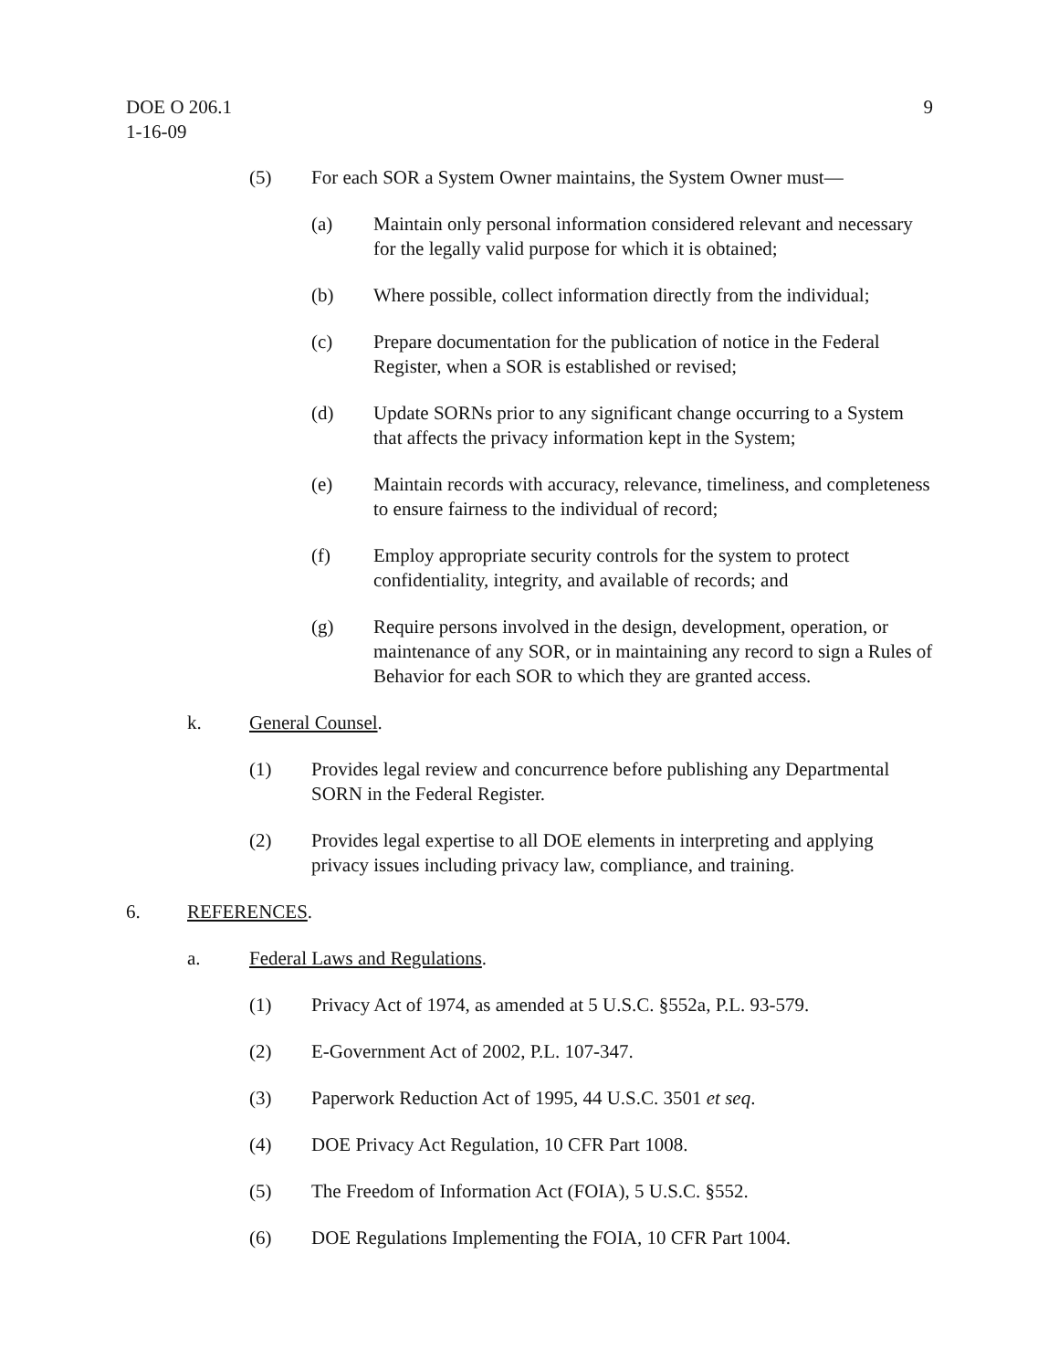9 DOE O 206.1
1-16-09
(5) For each SOR a System Owner maintains, the System Owner must—
(a) Maintain only personal information considered relevant and necessary for the legally valid purpose for which it is obtained;
(b) Where possible, collect information directly from the individual;
(c) Prepare documentation for the publication of notice in the Federal Register, when a SOR is established or revised;
(d) Update SORNs prior to any significant change occurring to a System that affects the privacy information kept in the System;
(e) Maintain records with accuracy, relevance, timeliness, and completeness to ensure fairness to the individual of record;
(f) Employ appropriate security controls for the system to protect confidentiality, integrity, and available of records; and
(g) Require persons involved in the design, development, operation, or maintenance of any SOR, or in maintaining any record to sign a Rules of Behavior for each SOR to which they are granted access.
k. General Counsel.
(1) Provides legal review and concurrence before publishing any Departmental SORN in the Federal Register.
(2) Provides legal expertise to all DOE elements in interpreting and applying privacy issues including privacy law, compliance, and training.
6. REFERENCES.
a. Federal Laws and Regulations.
(1) Privacy Act of 1974, as amended at 5 U.S.C. §552a, P.L. 93-579.
(2) E-Government Act of 2002, P.L. 107-347.
(3) Paperwork Reduction Act of 1995, 44 U.S.C. 3501 et seq.
(4) DOE Privacy Act Regulation, 10 CFR Part 1008.
(5) The Freedom of Information Act (FOIA), 5 U.S.C. §552.
(6) DOE Regulations Implementing the FOIA, 10 CFR Part 1004.